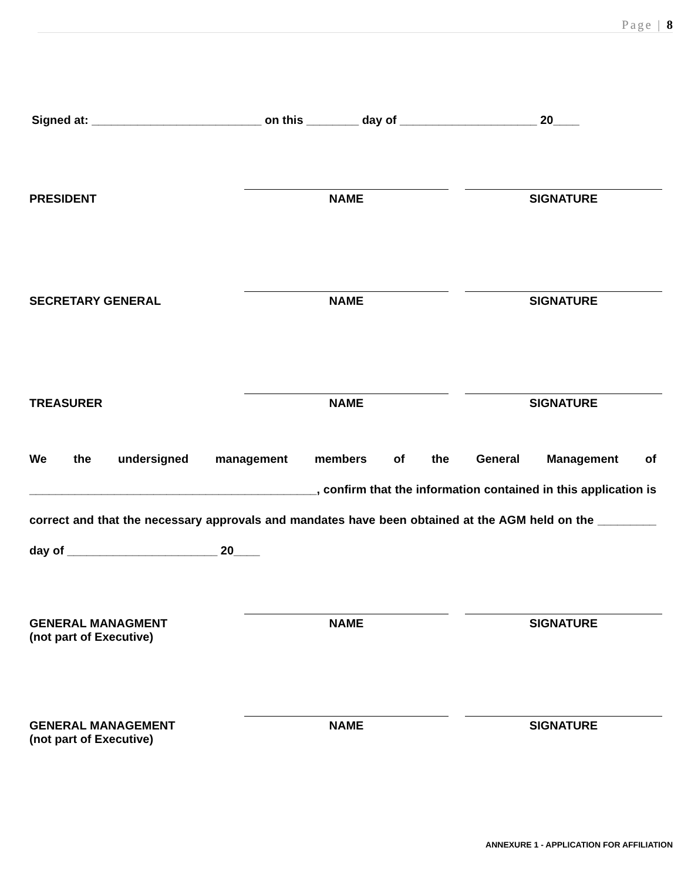Page | 8
Signed at: __________________________ on this ________ day of _____________________ 20____
PRESIDENT NAME SIGNATURE
SECRETARY GENERAL NAME SIGNATURE
TREASURER NAME SIGNATURE
We the undersigned management members of the General Management of ____________________________________________, confirm that the information contained in this application is correct and that the necessary approvals and mandates have been obtained at the AGM held on the _________ day of _______________________ 20____
GENERAL MANAGMENT
(not part of Executive)
NAME SIGNATURE
GENERAL MANAGEMENT
(not part of Executive)
NAME SIGNATURE
ANNEXURE 1 - APPLICATION FOR AFFILIATION